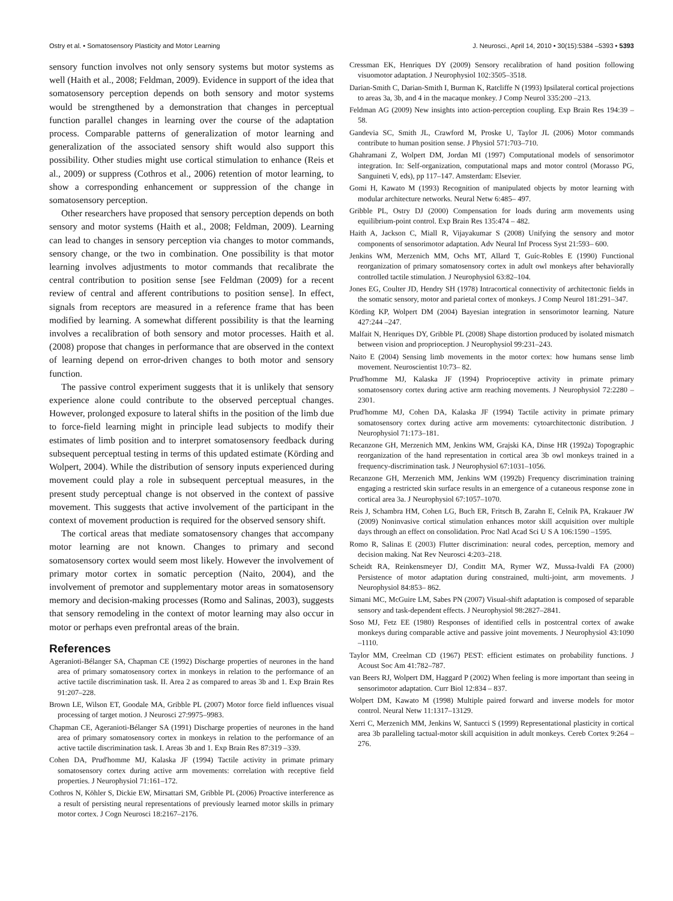Ostry et al. • Somatosensory Plasticity and Motor Learning J. Neurosci., April 14, 2010 • 30(15):5384 –5393 • 5393
sensory function involves not only sensory systems but motor systems as well (Haith et al., 2008; Feldman, 2009). Evidence in support of the idea that somatosensory perception depends on both sensory and motor systems would be strengthened by a demonstration that changes in perceptual function parallel changes in learning over the course of the adaptation process. Comparable patterns of generalization of motor learning and generalization of the associated sensory shift would also support this possibility. Other studies might use cortical stimulation to enhance (Reis et al., 2009) or suppress (Cothros et al., 2006) retention of motor learning, to show a corresponding enhancement or suppression of the change in somatosensory perception.
Other researchers have proposed that sensory perception depends on both sensory and motor systems (Haith et al., 2008; Feldman, 2009). Learning can lead to changes in sensory perception via changes to motor commands, sensory change, or the two in combination. One possibility is that motor learning involves adjustments to motor commands that recalibrate the central contribution to position sense [see Feldman (2009) for a recent review of central and afferent contributions to position sense]. In effect, signals from receptors are measured in a reference frame that has been modified by learning. A somewhat different possibility is that the learning involves a recalibration of both sensory and motor processes. Haith et al. (2008) propose that changes in performance that are observed in the context of learning depend on error-driven changes to both motor and sensory function.
The passive control experiment suggests that it is unlikely that sensory experience alone could contribute to the observed perceptual changes. However, prolonged exposure to lateral shifts in the position of the limb due to force-field learning might in principle lead subjects to modify their estimates of limb position and to interpret somatosensory feedback during subsequent perceptual testing in terms of this updated estimate (Körding and Wolpert, 2004). While the distribution of sensory inputs experienced during movement could play a role in subsequent perceptual measures, in the present study perceptual change is not observed in the context of passive movement. This suggests that active involvement of the participant in the context of movement production is required for the observed sensory shift.
The cortical areas that mediate somatosensory changes that accompany motor learning are not known. Changes to primary and second somatosensory cortex would seem most likely. However the involvement of primary motor cortex in somatic perception (Naito, 2004), and the involvement of premotor and supplementary motor areas in somatosensory memory and decision-making processes (Romo and Salinas, 2003), suggests that sensory remodeling in the context of motor learning may also occur in motor or perhaps even prefrontal areas of the brain.
References
Ageranioti-Bélanger SA, Chapman CE (1992) Discharge properties of neurones in the hand area of primary somatosensory cortex in monkeys in relation to the performance of an active tactile discrimination task. II. Area 2 as compared to areas 3b and 1. Exp Brain Res 91:207–228.
Brown LE, Wilson ET, Goodale MA, Gribble PL (2007) Motor force field influences visual processing of target motion. J Neurosci 27:9975–9983.
Chapman CE, Ageranioti-Bélanger SA (1991) Discharge properties of neurones in the hand area of primary somatosensory cortex in monkeys in relation to the performance of an active tactile discrimination task. I. Areas 3b and 1. Exp Brain Res 87:319 –339.
Cohen DA, Prud'homme MJ, Kalaska JF (1994) Tactile activity in primate primary somatosensory cortex during active arm movements: correlation with receptive field properties. J Neurophysiol 71:161–172.
Cothros N, Köhler S, Dickie EW, Mirsattari SM, Gribble PL (2006) Proactive interference as a result of persisting neural representations of previously learned motor skills in primary motor cortex. J Cogn Neurosci 18:2167–2176.
Cressman EK, Henriques DY (2009) Sensory recalibration of hand position following visuomotor adaptation. J Neurophysiol 102:3505–3518.
Darian-Smith C, Darian-Smith I, Burman K, Ratcliffe N (1993) Ipsilateral cortical projections to areas 3a, 3b, and 4 in the macaque monkey. J Comp Neurol 335:200 –213.
Feldman AG (2009) New insights into action-perception coupling. Exp Brain Res 194:39 –58.
Gandevia SC, Smith JL, Crawford M, Proske U, Taylor JL (2006) Motor commands contribute to human position sense. J Physiol 571:703–710.
Ghahramani Z, Wolpert DM, Jordan MI (1997) Computational models of sensorimotor integration. In: Self-organization, computational maps and motor control (Morasso PG, Sanguineti V, eds), pp 117–147. Amsterdam: Elsevier.
Gomi H, Kawato M (1993) Recognition of manipulated objects by motor learning with modular architecture networks. Neural Netw 6:485– 497.
Gribble PL, Ostry DJ (2000) Compensation for loads during arm movements using equilibrium-point control. Exp Brain Res 135:474 – 482.
Haith A, Jackson C, Miall R, Vijayakumar S (2008) Unifying the sensory and motor components of sensorimotor adaptation. Adv Neural Inf Process Syst 21:593– 600.
Jenkins WM, Merzenich MM, Ochs MT, Allard T, Guíc-Robles E (1990) Functional reorganization of primary somatosensory cortex in adult owl monkeys after behaviorally controlled tactile stimulation. J Neurophysiol 63:82–104.
Jones EG, Coulter JD, Hendry SH (1978) Intracortical connectivity of architectonic fields in the somatic sensory, motor and parietal cortex of monkeys. J Comp Neurol 181:291–347.
Körding KP, Wolpert DM (2004) Bayesian integration in sensorimotor learning. Nature 427:244 –247.
Malfait N, Henriques DY, Gribble PL (2008) Shape distortion produced by isolated mismatch between vision and proprioception. J Neurophysiol 99:231–243.
Naito E (2004) Sensing limb movements in the motor cortex: how humans sense limb movement. Neuroscientist 10:73– 82.
Prud'homme MJ, Kalaska JF (1994) Proprioceptive activity in primate primary somatosensory cortex during active arm reaching movements. J Neurophysiol 72:2280 –2301.
Prud'homme MJ, Cohen DA, Kalaska JF (1994) Tactile activity in primate primary somatosensory cortex during active arm movements: cytoarchitectonic distribution. J Neurophysiol 71:173–181.
Recanzone GH, Merzenich MM, Jenkins WM, Grajski KA, Dinse HR (1992a) Topographic reorganization of the hand representation in cortical area 3b owl monkeys trained in a frequency-discrimination task. J Neurophysiol 67:1031–1056.
Recanzone GH, Merzenich MM, Jenkins WM (1992b) Frequency discrimination training engaging a restricted skin surface results in an emergence of a cutaneous response zone in cortical area 3a. J Neurophysiol 67:1057–1070.
Reis J, Schambra HM, Cohen LG, Buch ER, Fritsch B, Zarahn E, Celnik PA, Krakauer JW (2009) Noninvasive cortical stimulation enhances motor skill acquisition over multiple days through an effect on consolidation. Proc Natl Acad Sci U S A 106:1590 –1595.
Romo R, Salinas E (2003) Flutter discrimination: neural codes, perception, memory and decision making. Nat Rev Neurosci 4:203–218.
Scheidt RA, Reinkensmeyer DJ, Conditt MA, Rymer WZ, Mussa-Ivaldi FA (2000) Persistence of motor adaptation during constrained, multi-joint, arm movements. J Neurophysiol 84:853– 862.
Simani MC, McGuire LM, Sabes PN (2007) Visual-shift adaptation is composed of separable sensory and task-dependent effects. J Neurophysiol 98:2827–2841.
Soso MJ, Fetz EE (1980) Responses of identified cells in postcentral cortex of awake monkeys during comparable active and passive joint movements. J Neurophysiol 43:1090 –1110.
Taylor MM, Creelman CD (1967) PEST: efficient estimates on probability functions. J Acoust Soc Am 41:782–787.
van Beers RJ, Wolpert DM, Haggard P (2002) When feeling is more important than seeing in sensorimotor adaptation. Curr Biol 12:834 – 837.
Wolpert DM, Kawato M (1998) Multiple paired forward and inverse models for motor control. Neural Netw 11:1317–13129.
Xerri C, Merzenich MM, Jenkins W, Santucci S (1999) Representational plasticity in cortical area 3b paralleling tactual-motor skill acquisition in adult monkeys. Cereb Cortex 9:264 –276.